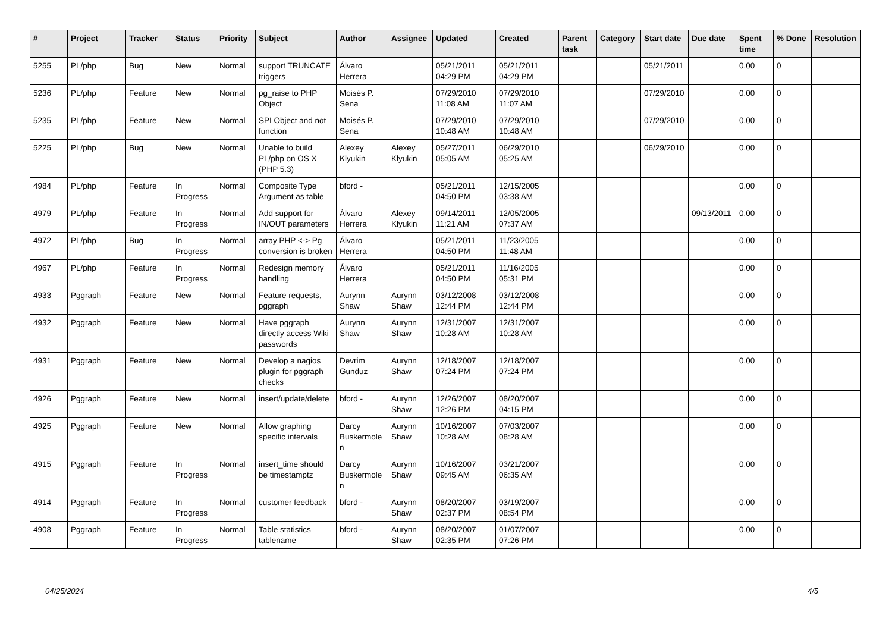| # | Project | Tracker | Status | Priority | Subject | Author | Assignee | Updated | Created | Parent task | Category | Start date | Due date | Spent time | % Done | Resolution |
| --- | --- | --- | --- | --- | --- | --- | --- | --- | --- | --- | --- | --- | --- | --- | --- | --- |
| 5255 | PL/php | Bug | New | Normal | support TRUNCATE triggers | Álvaro Herrera | | 05/21/2011 04:29 PM | 05/21/2011 04:29 PM | | | 05/21/2011 | | 0.00 | 0 | |
| 5236 | PL/php | Feature | New | Normal | pg_raise to PHP Object | Moisés P. Sena | | 07/29/2010 11:08 AM | 07/29/2010 11:07 AM | | | 07/29/2010 | | 0.00 | 0 | |
| 5235 | PL/php | Feature | New | Normal | SPI Object and not function | Moisés P. Sena | | 07/29/2010 10:48 AM | 07/29/2010 10:48 AM | | | 07/29/2010 | | 0.00 | 0 | |
| 5225 | PL/php | Bug | New | Normal | Unable to build PL/php on OS X (PHP 5.3) | Alexey Klyukin | Alexey Klyukin | 05/27/2011 05:05 AM | 06/29/2010 05:25 AM | | | 06/29/2010 | | 0.00 | 0 | |
| 4984 | PL/php | Feature | In Progress | Normal | Composite Type Argument as table | bford - | | 05/21/2011 04:50 PM | 12/15/2005 03:38 AM | | | | | 0.00 | 0 | |
| 4979 | PL/php | Feature | In Progress | Normal | Add support for IN/OUT parameters | Álvaro Herrera | Alexey Klyukin | 09/14/2011 11:21 AM | 12/05/2005 07:37 AM | | | | 09/13/2011 | 0.00 | 0 | |
| 4972 | PL/php | Bug | In Progress | Normal | array PHP <-> Pg conversion is broken | Álvaro Herrera | | 05/21/2011 04:50 PM | 11/23/2005 11:48 AM | | | | | 0.00 | 0 | |
| 4967 | PL/php | Feature | In Progress | Normal | Redesign memory handling | Álvaro Herrera | | 05/21/2011 04:50 PM | 11/16/2005 05:31 PM | | | | | 0.00 | 0 | |
| 4933 | Pggraph | Feature | New | Normal | Feature requests, pggraph | Aurynn Shaw | Aurynn Shaw | 03/12/2008 12:44 PM | 03/12/2008 12:44 PM | | | | | 0.00 | 0 | |
| 4932 | Pggraph | Feature | New | Normal | Have pggraph directly access Wiki passwords | Aurynn Shaw | Aurynn Shaw | 12/31/2007 10:28 AM | 12/31/2007 10:28 AM | | | | | 0.00 | 0 | |
| 4931 | Pggraph | Feature | New | Normal | Develop a nagios plugin for pggraph checks | Devrim Gunduz | Aurynn Shaw | 12/18/2007 07:24 PM | 12/18/2007 07:24 PM | | | | | 0.00 | 0 | |
| 4926 | Pggraph | Feature | New | Normal | insert/update/delete | bford - | Aurynn Shaw | 12/26/2007 12:26 PM | 08/20/2007 04:15 PM | | | | | 0.00 | 0 | |
| 4925 | Pggraph | Feature | New | Normal | Allow graphing specific intervals | Darcy Buskermolen | Aurynn Shaw | 10/16/2007 10:28 AM | 07/03/2007 08:28 AM | | | | | 0.00 | 0 | |
| 4915 | Pggraph | Feature | In Progress | Normal | insert_time should be timestamptz | Darcy Buskermolen | Aurynn Shaw | 10/16/2007 09:45 AM | 03/21/2007 06:35 AM | | | | | 0.00 | 0 | |
| 4914 | Pggraph | Feature | In Progress | Normal | customer feedback | bford - | Aurynn Shaw | 08/20/2007 02:37 PM | 03/19/2007 08:54 PM | | | | | 0.00 | 0 | |
| 4908 | Pggraph | Feature | In Progress | Normal | Table statistics tablename | bford - | Aurynn Shaw | 08/20/2007 02:35 PM | 01/07/2007 07:26 PM | | | | | 0.00 | 0 | |
04/25/2024 4/5